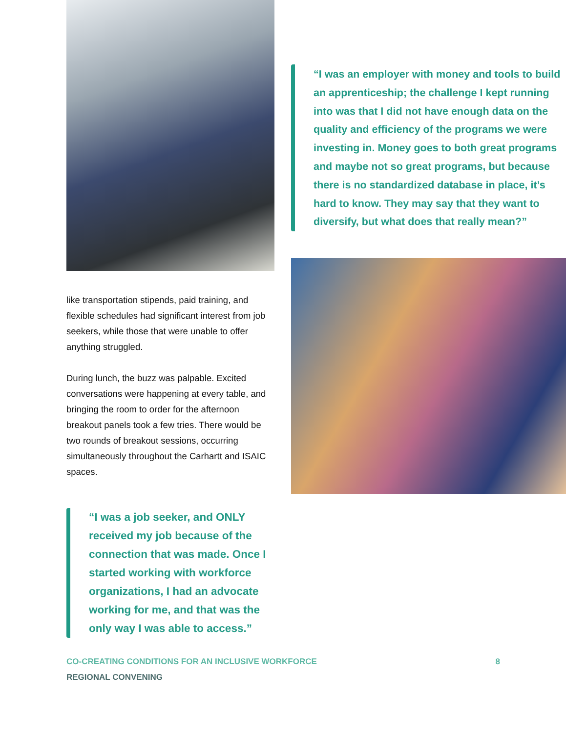like transportation stipends, paid training, and flexible schedules had significant interest from job seekers, while those that were unable to offer anything struggled.
During lunch, the buzz was palpable. Excited conversations were happening at every table, and bringing the room to order for the afternoon breakout panels took a few tries. There would be two rounds of breakout sessions, occurring simultaneously throughout the Carhartt and ISAIC spaces.
“I was a job seeker, and ONLY received my job because of the connection that was made. Once I started working with workforce organizations, I had an advocate working for me, and that was the only way I was able to access.”
“I was an employer with money and tools to build an apprenticeship; the challenge I kept running into was that I did not have enough data on the quality and efficiency of the programs we were investing in. Money goes to both great programs and maybe not so great programs, but because there is no standardized database in place, it’s hard to know. They may say that they want to diversify, but what does that really mean?”
CO-CREATING CONDITIONS FOR AN INCLUSIVE WORKFORCE 8
REGIONAL CONVENING